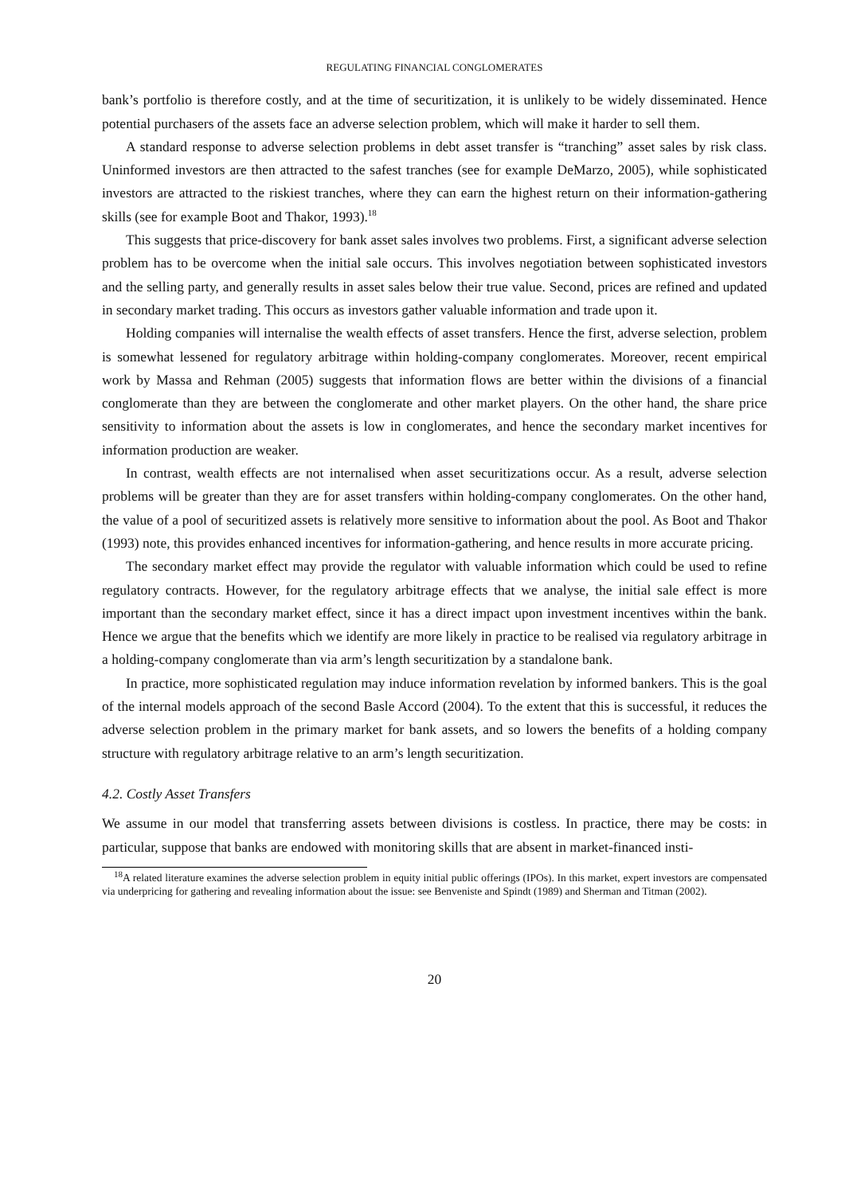REGULATING FINANCIAL CONGLOMERATES
bank’s portfolio is therefore costly, and at the time of securitization, it is unlikely to be widely disseminated. Hence potential purchasers of the assets face an adverse selection problem, which will make it harder to sell them.
A standard response to adverse selection problems in debt asset transfer is “tranching” asset sales by risk class. Uninformed investors are then attracted to the safest tranches (see for example DeMarzo, 2005), while sophisticated investors are attracted to the riskiest tranches, where they can earn the highest return on their information-gathering skills (see for example Boot and Thakor, 1993).<sup>18</sup>
This suggests that price-discovery for bank asset sales involves two problems. First, a significant adverse selection problem has to be overcome when the initial sale occurs. This involves negotiation between sophisticated investors and the selling party, and generally results in asset sales below their true value. Second, prices are refined and updated in secondary market trading. This occurs as investors gather valuable information and trade upon it.
Holding companies will internalise the wealth effects of asset transfers. Hence the first, adverse selection, problem is somewhat lessened for regulatory arbitrage within holding-company conglomerates. Moreover, recent empirical work by Massa and Rehman (2005) suggests that information flows are better within the divisions of a financial conglomerate than they are between the conglomerate and other market players. On the other hand, the share price sensitivity to information about the assets is low in conglomerates, and hence the secondary market incentives for information production are weaker.
In contrast, wealth effects are not internalised when asset securitizations occur. As a result, adverse selection problems will be greater than they are for asset transfers within holding-company conglomerates. On the other hand, the value of a pool of securitized assets is relatively more sensitive to information about the pool. As Boot and Thakor (1993) note, this provides enhanced incentives for information-gathering, and hence results in more accurate pricing.
The secondary market effect may provide the regulator with valuable information which could be used to refine regulatory contracts. However, for the regulatory arbitrage effects that we analyse, the initial sale effect is more important than the secondary market effect, since it has a direct impact upon investment incentives within the bank. Hence we argue that the benefits which we identify are more likely in practice to be realised via regulatory arbitrage in a holding-company conglomerate than via arm’s length securitization by a standalone bank.
In practice, more sophisticated regulation may induce information revelation by informed bankers. This is the goal of the internal models approach of the second Basle Accord (2004). To the extent that this is successful, it reduces the adverse selection problem in the primary market for bank assets, and so lowers the benefits of a holding company structure with regulatory arbitrage relative to an arm’s length securitization.
4.2. Costly Asset Transfers
We assume in our model that transferring assets between divisions is costless. In practice, there may be costs: in particular, suppose that banks are endowed with monitoring skills that are absent in market-financed insti-
<sup>18</sup> A related literature examines the adverse selection problem in equity initial public offerings (IPOs). In this market, expert investors are compensated via underpricing for gathering and revealing information about the issue: see Benveniste and Spindt (1989) and Sherman and Titman (2002).
20